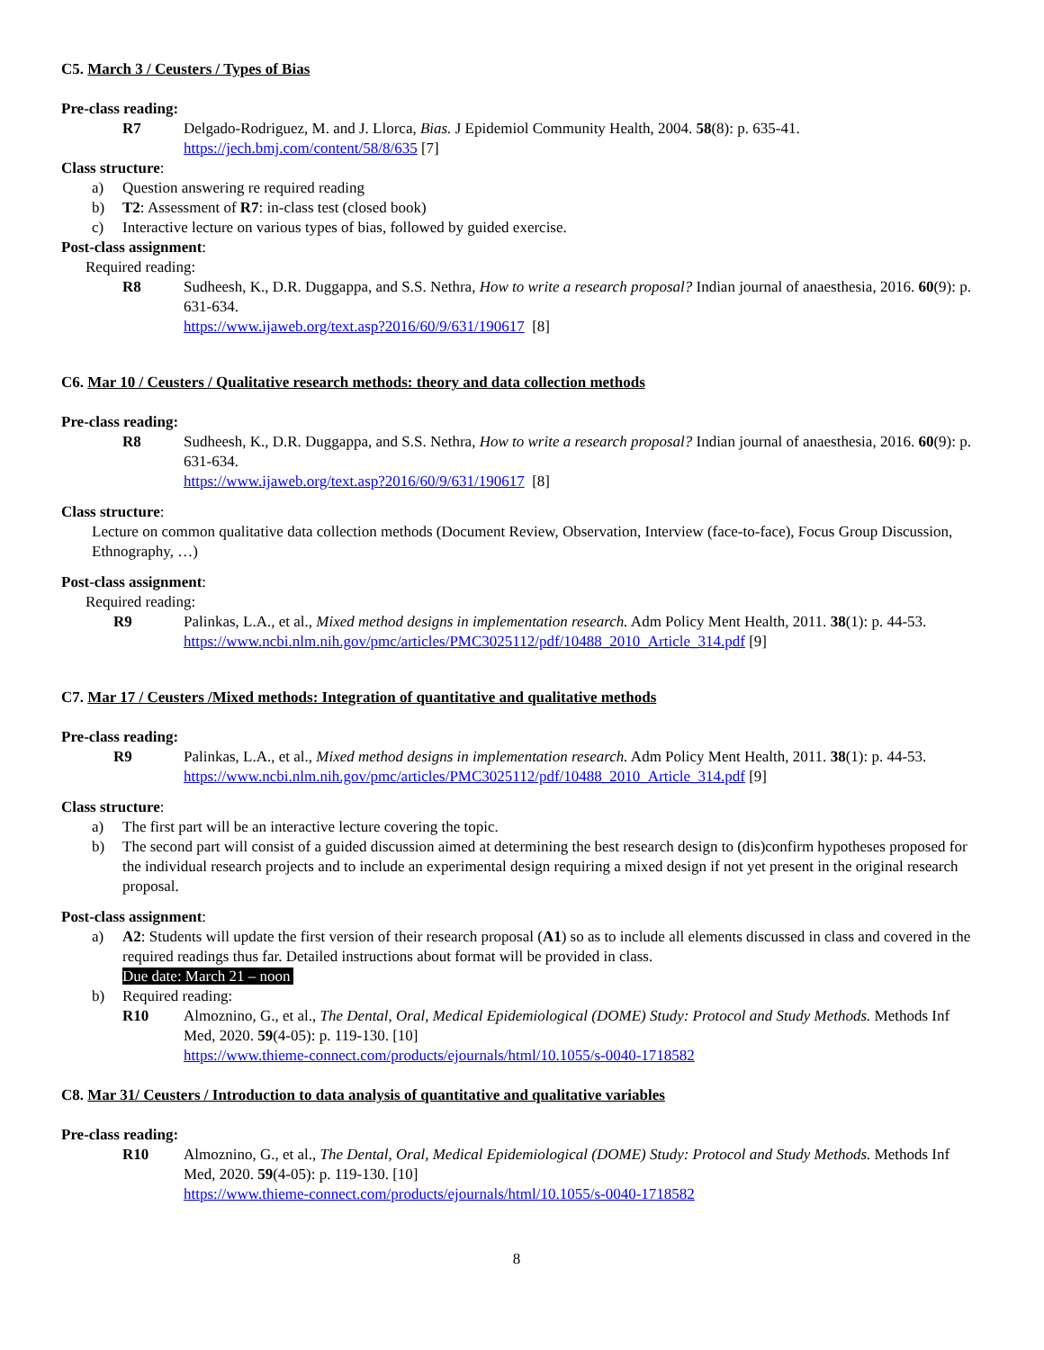C5. March 3 / Ceusters / Types of Bias
Pre-class reading:
R7 Delgado-Rodriguez, M. and J. Llorca, Bias. J Epidemiol Community Health, 2004. 58(8): p. 635-41.
https://jech.bmj.com/content/58/8/635 [7]
Class structure:
a) Question answering re required reading
b) T2: Assessment of R7: in-class test (closed book)
c) Interactive lecture on various types of bias, followed by guided exercise.
Post-class assignment:
Required reading:
R8 Sudheesh, K., D.R. Duggappa, and S.S. Nethra, How to write a research proposal? Indian journal of anaesthesia, 2016. 60(9): p. 631-634.
https://www.ijaweb.org/text.asp?2016/60/9/631/190617 [8]
C6. Mar 10 / Ceusters / Qualitative research methods: theory and data collection methods
Pre-class reading:
R8 Sudheesh, K., D.R. Duggappa, and S.S. Nethra, How to write a research proposal? Indian journal of anaesthesia, 2016. 60(9): p. 631-634.
https://www.ijaweb.org/text.asp?2016/60/9/631/190617 [8]
Class structure:
Lecture on common qualitative data collection methods (Document Review, Observation, Interview (face-to-face), Focus Group Discussion, Ethnography, …)
Post-class assignment:
Required reading:
R9 Palinkas, L.A., et al., Mixed method designs in implementation research. Adm Policy Ment Health, 2011. 38(1): p. 44-53.
https://www.ncbi.nlm.nih.gov/pmc/articles/PMC3025112/pdf/10488_2010_Article_314.pdf [9]
C7. Mar 17 / Ceusters /Mixed methods: Integration of quantitative and qualitative methods
Pre-class reading:
R9 Palinkas, L.A., et al., Mixed method designs in implementation research. Adm Policy Ment Health, 2011. 38(1): p. 44-53.
https://www.ncbi.nlm.nih.gov/pmc/articles/PMC3025112/pdf/10488_2010_Article_314.pdf [9]
Class structure:
a) The first part will be an interactive lecture covering the topic.
b) The second part will consist of a guided discussion aimed at determining the best research design to (dis)confirm hypotheses proposed for the individual research projects and to include an experimental design requiring a mixed design if not yet present in the original research proposal.
Post-class assignment:
a) A2: Students will update the first version of their research proposal (A1) so as to include all elements discussed in class and covered in the required readings thus far. Detailed instructions about format will be provided in class.
Due date: March 21 – noon
b) Required reading:
R10 Almoznino, G., et al., The Dental, Oral, Medical Epidemiological (DOME) Study: Protocol and Study Methods. Methods Inf Med, 2020. 59(4-05): p. 119-130. [10]
https://www.thieme-connect.com/products/ejournals/html/10.1055/s-0040-1718582
C8. Mar 31/ Ceusters / Introduction to data analysis of quantitative and qualitative variables
Pre-class reading:
R10 Almoznino, G., et al., The Dental, Oral, Medical Epidemiological (DOME) Study: Protocol and Study Methods. Methods Inf Med, 2020. 59(4-05): p. 119-130. [10]
https://www.thieme-connect.com/products/ejournals/html/10.1055/s-0040-1718582
8